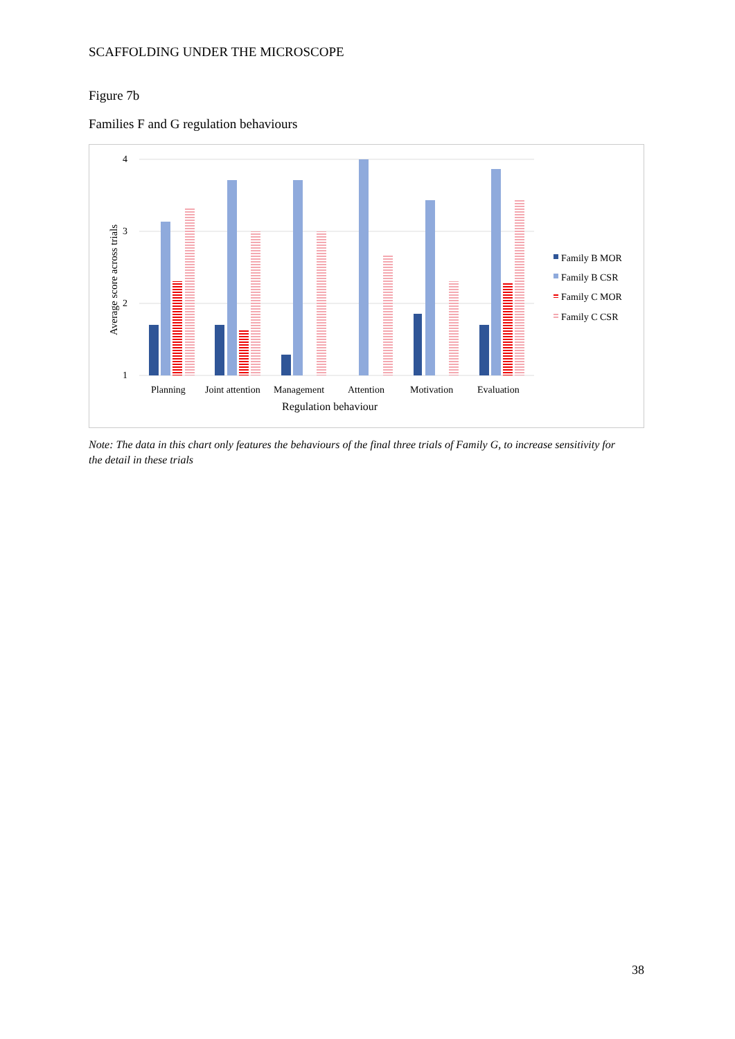SCAFFOLDING UNDER THE MICROSCOPE
Figure 7b
Families F and G regulation behaviours
4
3
2
1
Average score across trials
Planning
Joint attention
Management
Attention
Motivation
Evaluation
Regulation behaviour
Family B MOR
Family B CSR
Family C MOR
Family C CSR
Note: The data in this chart only features the behaviours of the final three trials of Family G, to increase sensitivity for the detail in these trials
38